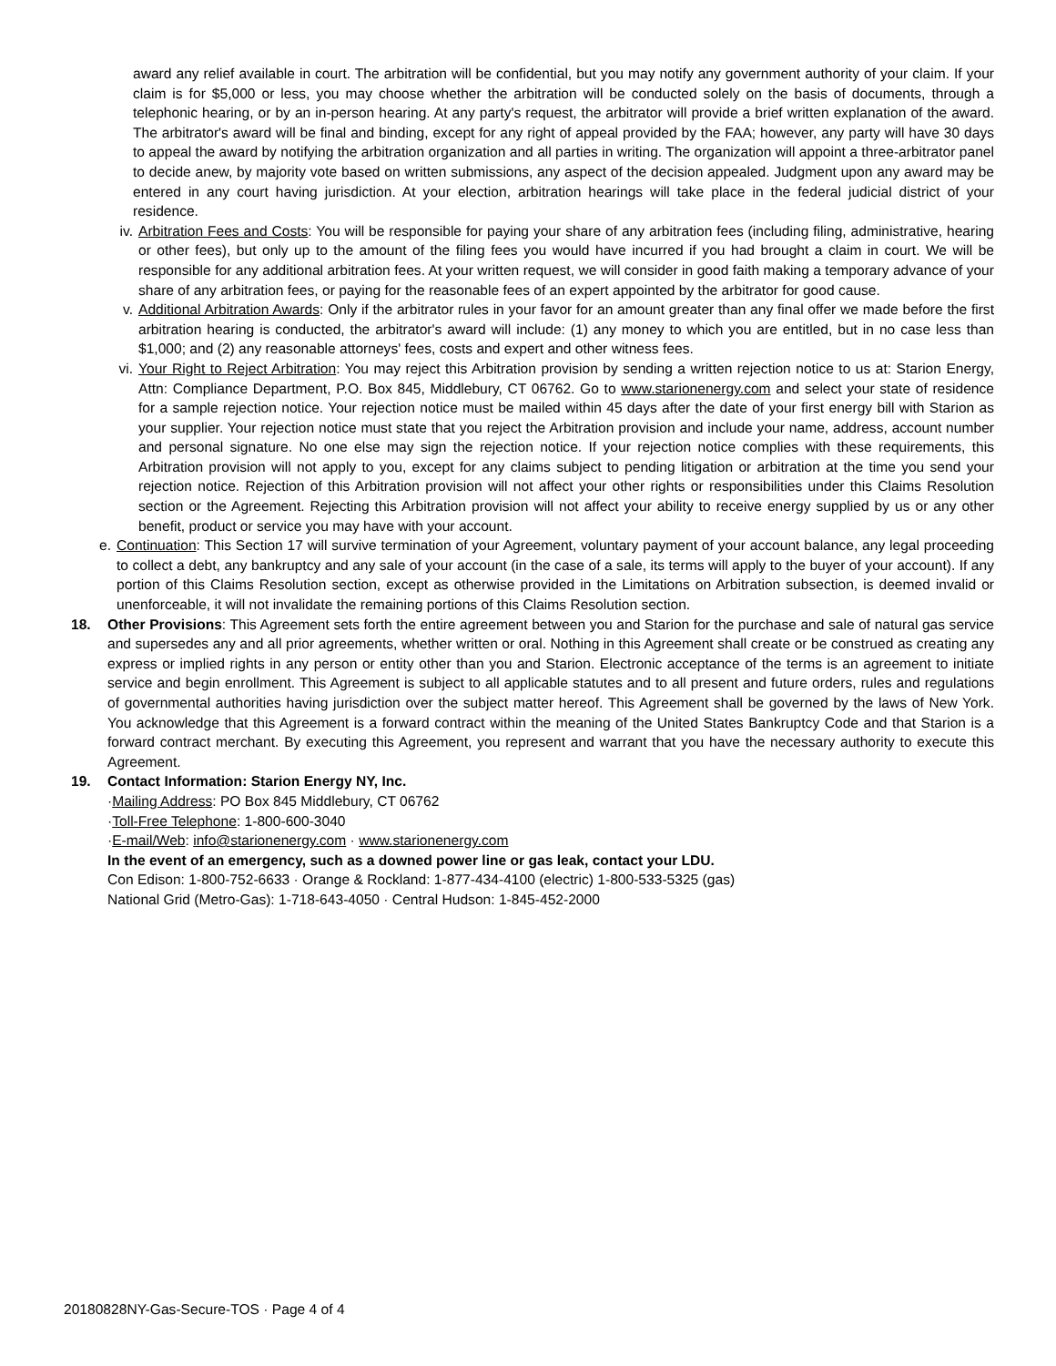award any relief available in court. The arbitration will be confidential, but you may notify any government authority of your claim. If your claim is for $5,000 or less, you may choose whether the arbitration will be conducted solely on the basis of documents, through a telephonic hearing, or by an in-person hearing. At any party's request, the arbitrator will provide a brief written explanation of the award. The arbitrator's award will be final and binding, except for any right of appeal provided by the FAA; however, any party will have 30 days to appeal the award by notifying the arbitration organization and all parties in writing. The organization will appoint a three-arbitrator panel to decide anew, by majority vote based on written submissions, any aspect of the decision appealed. Judgment upon any award may be entered in any court having jurisdiction. At your election, arbitration hearings will take place in the federal judicial district of your residence.
iv. Arbitration Fees and Costs: You will be responsible for paying your share of any arbitration fees (including filing, administrative, hearing or other fees), but only up to the amount of the filing fees you would have incurred if you had brought a claim in court. We will be responsible for any additional arbitration fees. At your written request, we will consider in good faith making a temporary advance of your share of any arbitration fees, or paying for the reasonable fees of an expert appointed by the arbitrator for good cause.
v. Additional Arbitration Awards: Only if the arbitrator rules in your favor for an amount greater than any final offer we made before the first arbitration hearing is conducted, the arbitrator's award will include: (1) any money to which you are entitled, but in no case less than $1,000; and (2) any reasonable attorneys' fees, costs and expert and other witness fees.
vi. Your Right to Reject Arbitration: You may reject this Arbitration provision by sending a written rejection notice to us at: Starion Energy, Attn: Compliance Department, P.O. Box 845, Middlebury, CT 06762. Go to www.starionenergy.com and select your state of residence for a sample rejection notice. Your rejection notice must be mailed within 45 days after the date of your first energy bill with Starion as your supplier. Your rejection notice must state that you reject the Arbitration provision and include your name, address, account number and personal signature. No one else may sign the rejection notice. If your rejection notice complies with these requirements, this Arbitration provision will not apply to you, except for any claims subject to pending litigation or arbitration at the time you send your rejection notice. Rejection of this Arbitration provision will not affect your other rights or responsibilities under this Claims Resolution section or the Agreement. Rejecting this Arbitration provision will not affect your ability to receive energy supplied by us or any other benefit, product or service you may have with your account.
e. Continuation: This Section 17 will survive termination of your Agreement, voluntary payment of your account balance, any legal proceeding to collect a debt, any bankruptcy and any sale of your account (in the case of a sale, its terms will apply to the buyer of your account). If any portion of this Claims Resolution section, except as otherwise provided in the Limitations on Arbitration subsection, is deemed invalid or unenforceable, it will not invalidate the remaining portions of this Claims Resolution section.
18. Other Provisions: This Agreement sets forth the entire agreement between you and Starion for the purchase and sale of natural gas service and supersedes any and all prior agreements, whether written or oral. Nothing in this Agreement shall create or be construed as creating any express or implied rights in any person or entity other than you and Starion. Electronic acceptance of the terms is an agreement to initiate service and begin enrollment. This Agreement is subject to all applicable statutes and to all present and future orders, rules and regulations of governmental authorities having jurisdiction over the subject matter hereof. This Agreement shall be governed by the laws of New York. You acknowledge that this Agreement is a forward contract within the meaning of the United States Bankruptcy Code and that Starion is a forward contract merchant. By executing this Agreement, you represent and warrant that you have the necessary authority to execute this Agreement.
19. Contact Information: Starion Energy NY, Inc.
·Mailing Address: PO Box 845 Middlebury, CT 06762
·Toll-Free Telephone: 1-800-600-3040
·E-mail/Web: info@starionenergy.com · www.starionenergy.com
In the event of an emergency, such as a downed power line or gas leak, contact your LDU.
Con Edison: 1-800-752-6633 · Orange & Rockland: 1-877-434-4100 (electric) 1-800-533-5325 (gas)
National Grid (Metro-Gas): 1-718-643-4050 · Central Hudson: 1-845-452-2000
20180828NY-Gas-Secure-TOS · Page 4 of 4